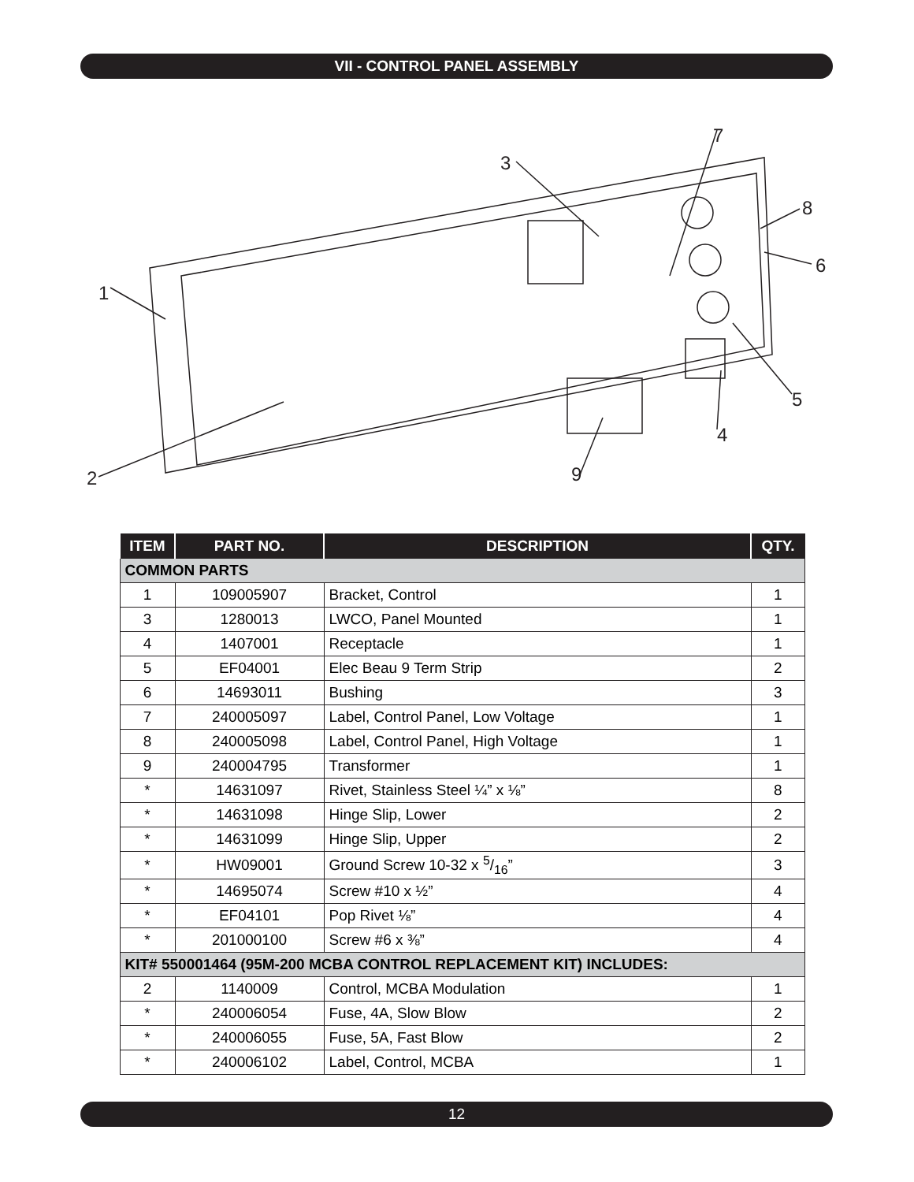VII - CONTROL PANEL ASSEMBLY
1
2
3
4
5
6
7
8
9
| ITEM | PART NO. | DESCRIPTION | QTY. |
| --- | --- | --- | --- |
| COMMON PARTS | | | |
| 1 | 109005907 | Bracket, Control | 1 |
| 3 | 1280013 | LWCO, Panel Mounted | 1 |
| 4 | 1407001 | Receptacle | 1 |
| 5 | EF04001 | Elec Beau 9 Term Strip | 2 |
| 6 | 14693011 | Bushing | 3 |
| 7 | 240005097 | Label, Control Panel, Low Voltage | 1 |
| 8 | 240005098 | Label, Control Panel, High Voltage | 1 |
| 9 | 240004795 | Transformer | 1 |
| * | 14631097 | Rivet, Stainless Steel ¼” x ⅛” | 8 |
| * | 14631098 | Hinge Slip, Lower | 2 |
| * | 14631099 | Hinge Slip, Upper | 2 |
| * | HW09001 | Ground Screw 10-32 x 5/16” | 3 |
| * | 14695074 | Screw #10 x ½” | 4 |
| * | EF04101 | Pop Rivet ⅛” | 4 |
| * | 201000100 | Screw #6 x ⅜” | 4 |
| KIT# 550001464 (95M-200 MCBA CONTROL REPLACEMENT KIT) INCLUDES: | | | |
| 2 | 1140009 | Control, MCBA Modulation | 1 |
| * | 240006054 | Fuse, 4A, Slow Blow | 2 |
| * | 240006055 | Fuse, 5A, Fast Blow | 2 |
| * | 240006102 | Label, Control, MCBA | 1 |
12